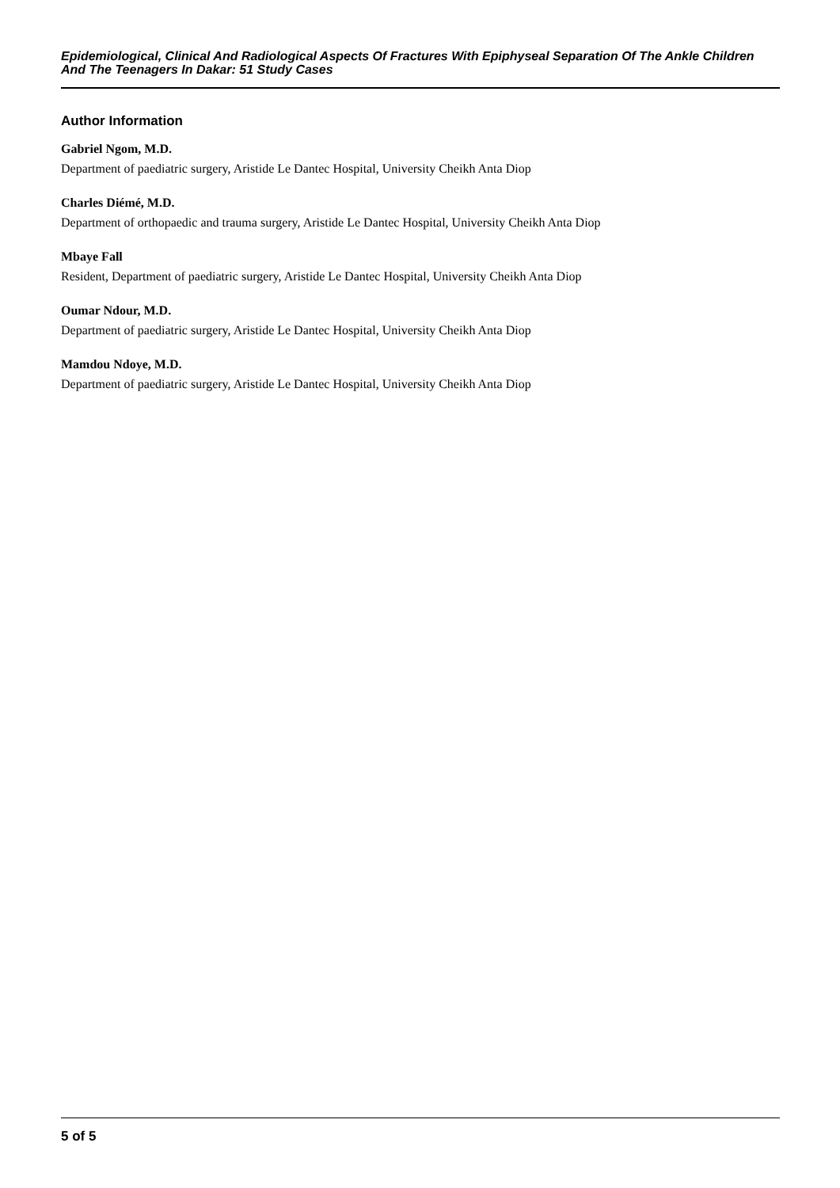Epidemiological, Clinical And Radiological Aspects Of Fractures With Epiphyseal Separation Of The Ankle Children And The Teenagers In Dakar: 51 Study Cases
Author Information
Gabriel Ngom, M.D.
Department of paediatric surgery, Aristide Le Dantec Hospital, University Cheikh Anta Diop
Charles Diémé, M.D.
Department of orthopaedic and trauma surgery, Aristide Le Dantec Hospital, University Cheikh Anta Diop
Mbaye Fall
Resident, Department of paediatric surgery, Aristide Le Dantec Hospital, University Cheikh Anta Diop
Oumar Ndour, M.D.
Department of paediatric surgery, Aristide Le Dantec Hospital, University Cheikh Anta Diop
Mamdou Ndoye, M.D.
Department of paediatric surgery, Aristide Le Dantec Hospital, University Cheikh Anta Diop
5 of 5